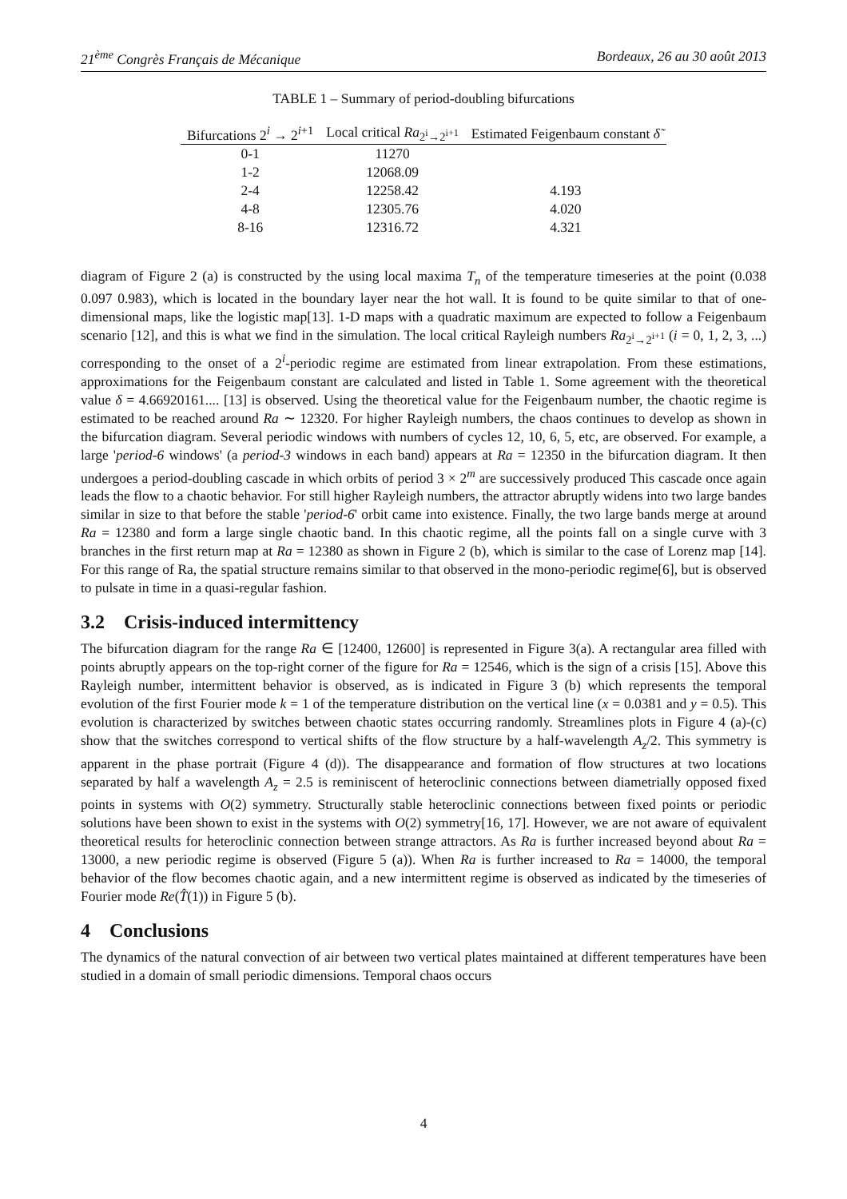21<sup>ème</sup> Congrès Français de Mécanique Bordeaux, 26 au 30 août 2013
TABLE 1 – Summary of period-doubling bifurcations
| Bifurcations 2<sup>i</sup> → 2<sup>i+1</sup> | Local critical Ra<sub>2<sup>i</sup>→2<sup>i+1</sup></sub> | Estimated Feigenbaum constant δ̃ |
| --- | --- | --- |
| 0-1 | 11270 | |
| 1-2 | 12068.09 | |
| 2-4 | 12258.42 | 4.193 |
| 4-8 | 12305.76 | 4.020 |
| 8-16 | 12316.72 | 4.321 |
diagram of Figure 2 (a) is constructed by the using local maxima T<sub>n</sub> of the temperature timeseries at the point (0.038 0.097 0.983), which is located in the boundary layer near the hot wall. It is found to be quite similar to that of one-dimensional maps, like the logistic map[13]. 1-D maps with a quadratic maximum are expected to follow a Feigenbaum scenario [12], and this is what we find in the simulation. The local critical Rayleigh numbers Ra<sub>2<sup>i</sup>→2<sup>i+1</sup></sub> (i = 0, 1, 2, 3, ...) corresponding to the onset of a 2<sup>i</sup>-periodic regime are estimated from linear extrapolation. From these estimations, approximations for the Feigenbaum constant are calculated and listed in Table 1. Some agreement with the theoretical value δ = 4.66920161.... [13] is observed. Using the theoretical value for the Feigenbaum number, the chaotic regime is estimated to be reached around Ra ∼ 12320. For higher Rayleigh numbers, the chaos continues to develop as shown in the bifurcation diagram. Several periodic windows with numbers of cycles 12, 10, 6, 5, etc, are observed. For example, a large 'period-6 windows' (a period-3 windows in each band) appears at Ra = 12350 in the bifurcation diagram. It then undergoes a period-doubling cascade in which orbits of period 3 × 2<sup>m</sup> are successively produced This cascade once again leads the flow to a chaotic behavior. For still higher Rayleigh numbers, the attractor abruptly widens into two large bandes similar in size to that before the stable 'period-6' orbit came into existence. Finally, the two large bands merge at around Ra = 12380 and form a large single chaotic band. In this chaotic regime, all the points fall on a single curve with 3 branches in the first return map at Ra = 12380 as shown in Figure 2 (b), which is similar to the case of Lorenz map [14]. For this range of Ra, the spatial structure remains similar to that observed in the mono-periodic regime[6], but is observed to pulsate in time in a quasi-regular fashion.
3.2 Crisis-induced intermittency
The bifurcation diagram for the range Ra ∈ [12400, 12600] is represented in Figure 3(a). A rectangular area filled with points abruptly appears on the top-right corner of the figure for Ra = 12546, which is the sign of a crisis [15]. Above this Rayleigh number, intermittent behavior is observed, as is indicated in Figure 3 (b) which represents the temporal evolution of the first Fourier mode k = 1 of the temperature distribution on the vertical line (x = 0.0381 and y = 0.5). This evolution is characterized by switches between chaotic states occurring randomly. Streamlines plots in Figure 4 (a)-(c) show that the switches correspond to vertical shifts of the flow structure by a half-wavelength A<sub>z</sub>/2. This symmetry is apparent in the phase portrait (Figure 4 (d)). The disappearance and formation of flow structures at two locations separated by half a wavelength A<sub>z</sub> = 2.5 is reminiscent of heteroclinic connections between diametrially opposed fixed points in systems with O(2) symmetry. Structurally stable heteroclinic connections between fixed points or periodic solutions have been shown to exist in the systems with O(2) symmetry[16, 17]. However, we are not aware of equivalent theoretical results for heteroclinic connection between strange attractors. As Ra is further increased beyond about Ra = 13000, a new periodic regime is observed (Figure 5 (a)). When Ra is further increased to Ra = 14000, the temporal behavior of the flow becomes chaotic again, and a new intermittent regime is observed as indicated by the timeseries of Fourier mode Re(T̂(1)) in Figure 5 (b).
4 Conclusions
The dynamics of the natural convection of air between two vertical plates maintained at different temperatures have been studied in a domain of small periodic dimensions. Temporal chaos occurs
4